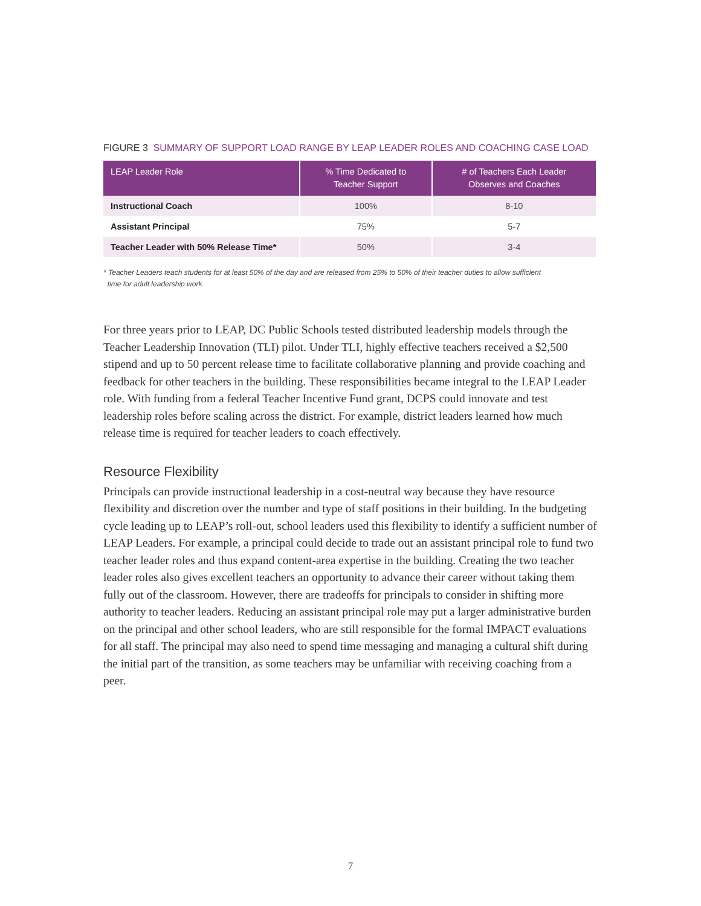FIGURE 3 SUMMARY OF SUPPORT LOAD RANGE BY LEAP LEADER ROLES AND COACHING CASE LOAD
| LEAP Leader Role | % Time Dedicated to Teacher Support | # of Teachers Each Leader Observes and Coaches |
| --- | --- | --- |
| Instructional Coach | 100% | 8-10 |
| Assistant Principal | 75% | 5-7 |
| Teacher Leader with 50% Release Time* | 50% | 3-4 |
* Teacher Leaders teach students for at least 50% of the day and are released from 25% to 50% of their teacher duties to allow sufficient
time for adult leadership work.
For three years prior to LEAP, DC Public Schools tested distributed leadership models through the Teacher Leadership Innovation (TLI) pilot. Under TLI, highly effective teachers received a $2,500 stipend and up to 50 percent release time to facilitate collaborative planning and provide coaching and feedback for other teachers in the building. These responsibilities became integral to the LEAP Leader role. With funding from a federal Teacher Incentive Fund grant, DCPS could innovate and test leadership roles before scaling across the district. For example, district leaders learned how much release time is required for teacher leaders to coach effectively.
Resource Flexibility
Principals can provide instructional leadership in a cost-neutral way because they have resource flexibility and discretion over the number and type of staff positions in their building. In the budgeting cycle leading up to LEAP’s roll-out, school leaders used this flexibility to identify a sufficient number of LEAP Leaders. For example, a principal could decide to trade out an assistant principal role to fund two teacher leader roles and thus expand content-area expertise in the building. Creating the two teacher leader roles also gives excellent teachers an opportunity to advance their career without taking them fully out of the classroom. However, there are tradeoffs for principals to consider in shifting more authority to teacher leaders. Reducing an assistant principal role may put a larger administrative burden on the principal and other school leaders, who are still responsible for the formal IMPACT evaluations for all staff. The principal may also need to spend time messaging and managing a cultural shift during the initial part of the transition, as some teachers may be unfamiliar with receiving coaching from a peer.
7